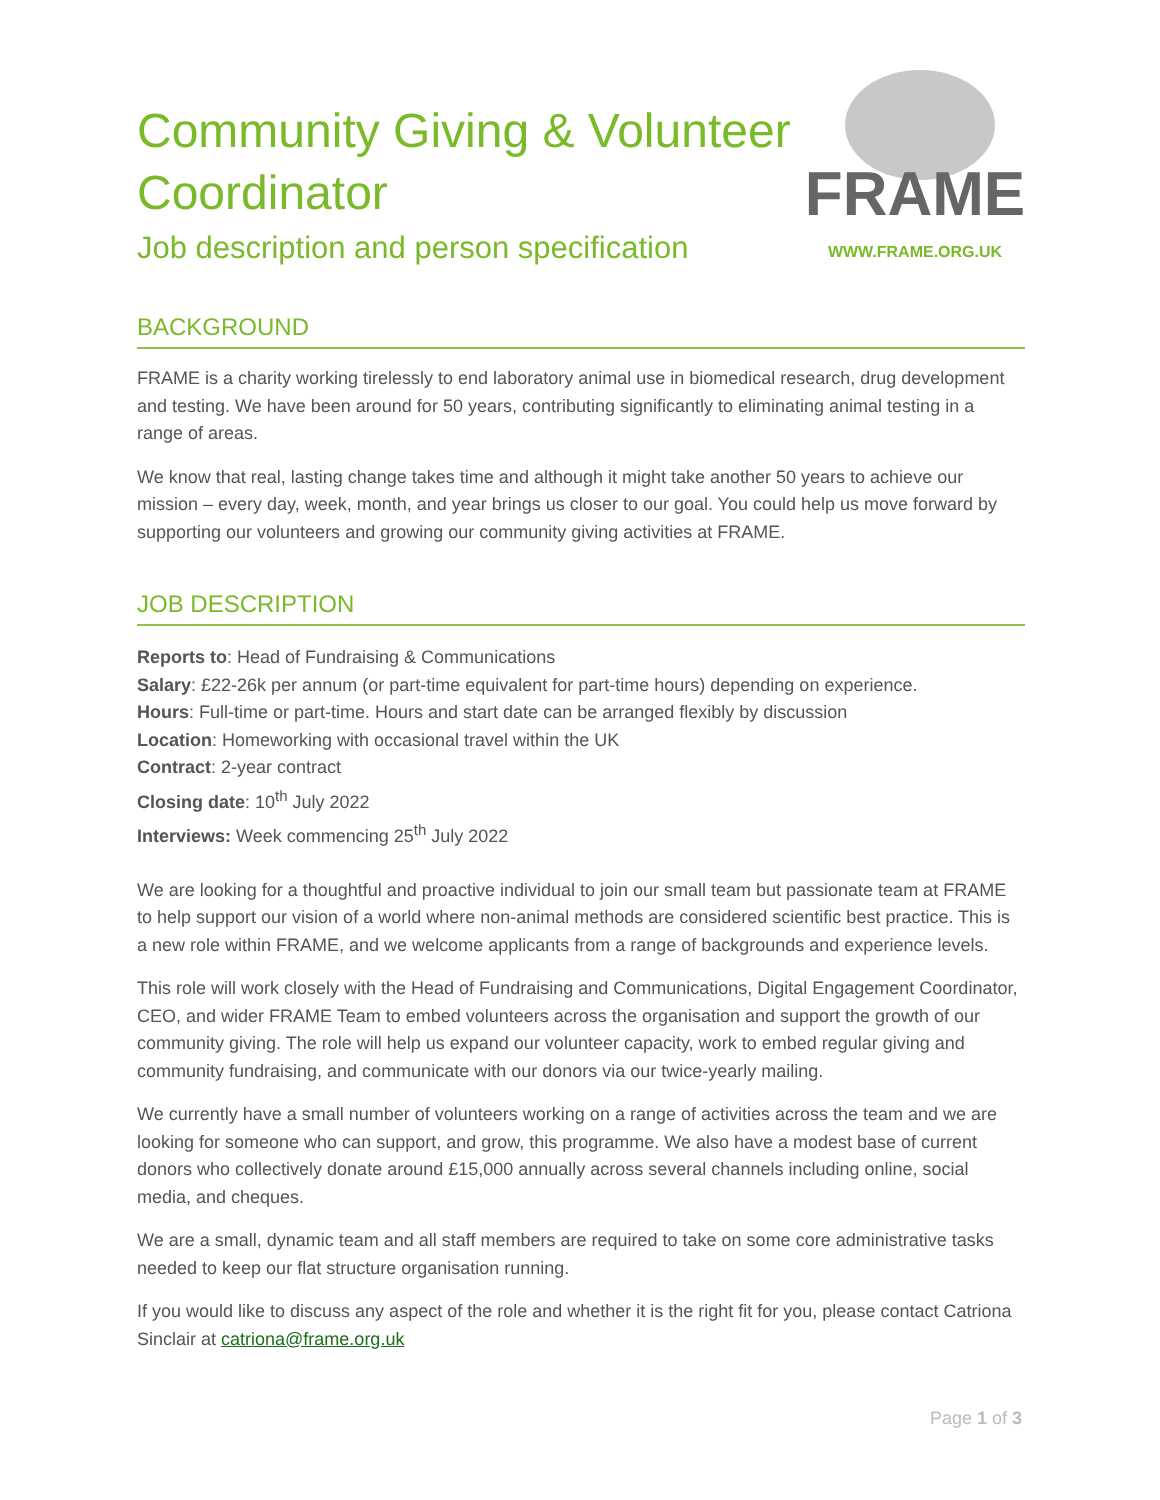Community Giving & Volunteer Coordinator
Job description and person specification
FRAME
WWW.FRAME.ORG.UK
BACKGROUND
FRAME is a charity working tirelessly to end laboratory animal use in biomedical research, drug development and testing. We have been around for 50 years, contributing significantly to eliminating animal testing in a range of areas.
We know that real, lasting change takes time and although it might take another 50 years to achieve our mission – every day, week, month, and year brings us closer to our goal. You could help us move forward by supporting our volunteers and growing our community giving activities at FRAME.
JOB DESCRIPTION
Reports to: Head of Fundraising & Communications
Salary: £22-26k per annum (or part-time equivalent for part-time hours) depending on experience.
Hours: Full-time or part-time. Hours and start date can be arranged flexibly by discussion
Location: Homeworking with occasional travel within the UK
Contract: 2-year contract
Closing date: 10<sup>th</sup> July 2022
Interviews: Week commencing 25<sup>th</sup> July 2022
We are looking for a thoughtful and proactive individual to join our small team but passionate team at FRAME to help support our vision of a world where non-animal methods are considered scientific best practice. This is a new role within FRAME, and we welcome applicants from a range of backgrounds and experience levels.
This role will work closely with the Head of Fundraising and Communications, Digital Engagement Coordinator, CEO, and wider FRAME Team to embed volunteers across the organisation and support the growth of our community giving. The role will help us expand our volunteer capacity, work to embed regular giving and community fundraising, and communicate with our donors via our twice-yearly mailing.
We currently have a small number of volunteers working on a range of activities across the team and we are looking for someone who can support, and grow, this programme. We also have a modest base of current donors who collectively donate around £15,000 annually across several channels including online, social media, and cheques.
We are a small, dynamic team and all staff members are required to take on some core administrative tasks needed to keep our flat structure organisation running.
If you would like to discuss any aspect of the role and whether it is the right fit for you, please contact Catriona Sinclair at catriona@frame.org.uk
Page 1 of 3